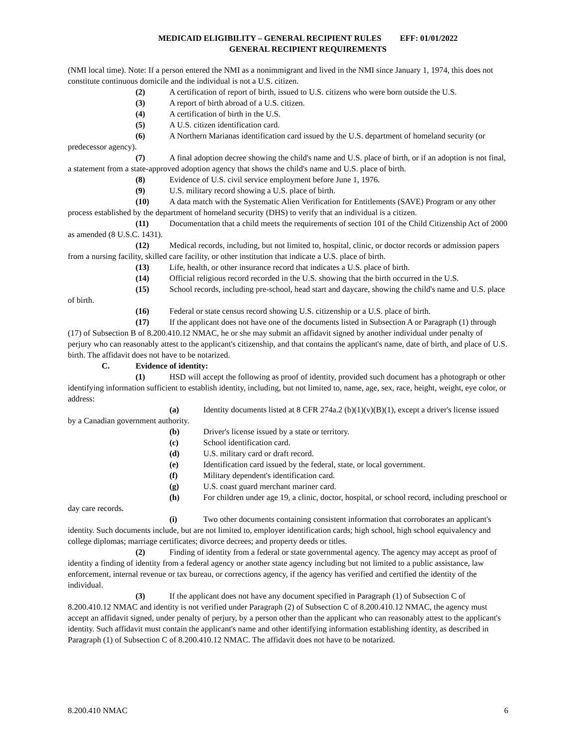MEDICAID ELIGIBILITY – GENERAL RECIPIENT RULES EFF: 01/01/2022
GENERAL RECIPIENT REQUIREMENTS
(NMI local time). Note: If a person entered the NMI as a nonimmigrant and lived in the NMI since January 1, 1974, this does not constitute continuous domicile and the individual is not a U.S. citizen.
(2) A certification of report of birth, issued to U.S. citizens who were born outside the U.S.
(3) A report of birth abroad of a U.S. citizen.
(4) A certification of birth in the U.S.
(5) A U.S. citizen identification card.
(6) A Northern Marianas identification card issued by the U.S. department of homeland security (or predecessor agency).
(7) A final adoption decree showing the child's name and U.S. place of birth, or if an adoption is not final, a statement from a state-approved adoption agency that shows the child's name and U.S. place of birth.
(8) Evidence of U.S. civil service employment before June 1, 1976.
(9) U.S. military record showing a U.S. place of birth.
(10) A data match with the Systematic Alien Verification for Entitlements (SAVE) Program or any other process established by the department of homeland security (DHS) to verify that an individual is a citizen.
(11) Documentation that a child meets the requirements of section 101 of the Child Citizenship Act of 2000 as amended (8 U.S.C. 1431).
(12) Medical records, including, but not limited to, hospital, clinic, or doctor records or admission papers from a nursing facility, skilled care facility, or other institution that indicate a U.S. place of birth.
(13) Life, health, or other insurance record that indicates a U.S. place of birth.
(14) Official religious record recorded in the U.S. showing that the birth occurred in the U.S.
(15) School records, including pre-school, head start and daycare, showing the child's name and U.S. place of birth.
(16) Federal or state census record showing U.S. citizenship or a U.S. place of birth.
(17) If the applicant does not have one of the documents listed in Subsection A or Paragraph (1) through (17) of Subsection B of 8.200.410.12 NMAC, he or she may submit an affidavit signed by another individual under penalty of perjury who can reasonably attest to the applicant's citizenship, and that contains the applicant's name, date of birth, and place of U.S. birth. The affidavit does not have to be notarized.
C. Evidence of identity:
(1) HSD will accept the following as proof of identity, provided such document has a photograph or other identifying information sufficient to establish identity, including, but not limited to, name, age, sex, race, height, weight, eye color, or address:
(a) Identity documents listed at 8 CFR 274a.2 (b)(1)(v)(B)(1), except a driver's license issued by a Canadian government authority.
(b) Driver's license issued by a state or territory.
(c) School identification card.
(d) U.S. military card or draft record.
(e) Identification card issued by the federal, state, or local government.
(f) Military dependent's identification card.
(g) U.S. coast guard merchant mariner card.
(h) For children under age 19, a clinic, doctor, hospital, or school record, including preschool or day care records.
(i) Two other documents containing consistent information that corroborates an applicant's identity. Such documents include, but are not limited to, employer identification cards; high school, high school equivalency and college diplomas; marriage certificates; divorce decrees; and property deeds or titles.
(2) Finding of identity from a federal or state governmental agency. The agency may accept as proof of identity a finding of identity from a federal agency or another state agency including but not limited to a public assistance, law enforcement, internal revenue or tax bureau, or corrections agency, if the agency has verified and certified the identity of the individual.
(3) If the applicant does not have any document specified in Paragraph (1) of Subsection C of 8.200.410.12 NMAC and identity is not verified under Paragraph (2) of Subsection C of 8.200.410.12 NMAC, the agency must accept an affidavit signed, under penalty of perjury, by a person other than the applicant who can reasonably attest to the applicant's identity. Such affidavit must contain the applicant's name and other identifying information establishing identity, as described in Paragraph (1) of Subsection C of 8.200.410.12 NMAC. The affidavit does not have to be notarized.
8.200.410 NMAC 6